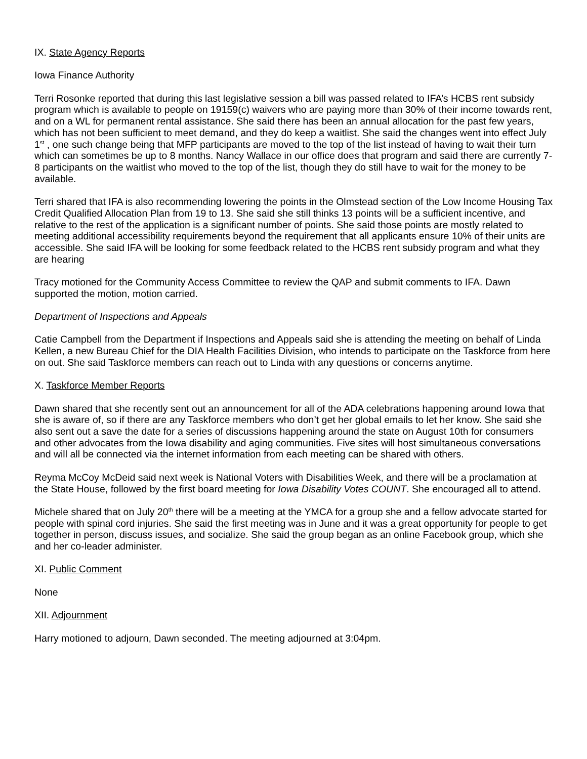IX. State Agency Reports
Iowa Finance Authority
Terri Rosonke reported that during this last legislative session a bill was passed related to IFA’s HCBS rent subsidy program which is available to people on 19159(c) waivers who are paying more than 30% of their income towards rent, and on a WL for permanent rental assistance. She said there has been an annual allocation for the past few years, which has not been sufficient to meet demand, and they do keep a waitlist. She said the changes went into effect July 1<sup>st</sup> , one such change being that MFP participants are moved to the top of the list instead of having to wait their turn which can sometimes be up to 8 months. Nancy Wallace in our office does that program and said there are currently 7-8 participants on the waitlist who moved to the top of the list, though they do still have to wait for the money to be available.
Terri shared that IFA is also recommending lowering the points in the Olmstead section of the Low Income Housing Tax Credit Qualified Allocation Plan from 19 to 13. She said she still thinks 13 points will be a sufficient incentive, and relative to the rest of the application is a significant number of points. She said those points are mostly related to meeting additional accessibility requirements beyond the requirement that all applicants ensure 10% of their units are accessible. She said IFA will be looking for some feedback related to the HCBS rent subsidy program and what they are hearing
Tracy motioned for the Community Access Committee to review the QAP and submit comments to IFA. Dawn supported the motion, motion carried.
Department of Inspections and Appeals
Catie Campbell from the Department if Inspections and Appeals said she is attending the meeting on behalf of Linda Kellen, a new Bureau Chief for the DIA Health Facilities Division, who intends to participate on the Taskforce from here on out. She said Taskforce members can reach out to Linda with any questions or concerns anytime.
X. Taskforce Member Reports
Dawn shared that she recently sent out an announcement for all of the ADA celebrations happening around Iowa that she is aware of, so if there are any Taskforce members who don’t get her global emails to let her know. She said she also sent out a save the date for a series of discussions happening around the state on August 10th for consumers and other advocates from the Iowa disability and aging communities. Five sites will host simultaneous conversations and will all be connected via the internet information from each meeting can be shared with others.
Reyma McCoy McDeid said next week is National Voters with Disabilities Week, and there will be a proclamation at the State House, followed by the first board meeting for Iowa Disability Votes COUNT. She encouraged all to attend.
Michele shared that on July 20<sup>th</sup> there will be a meeting at the YMCA for a group she and a fellow advocate started for people with spinal cord injuries. She said the first meeting was in June and it was a great opportunity for people to get together in person, discuss issues, and socialize. She said the group began as an online Facebook group, which she and her co-leader administer.
XI. Public Comment
None
XII. Adjournment
Harry motioned to adjourn, Dawn seconded. The meeting adjourned at 3:04pm.